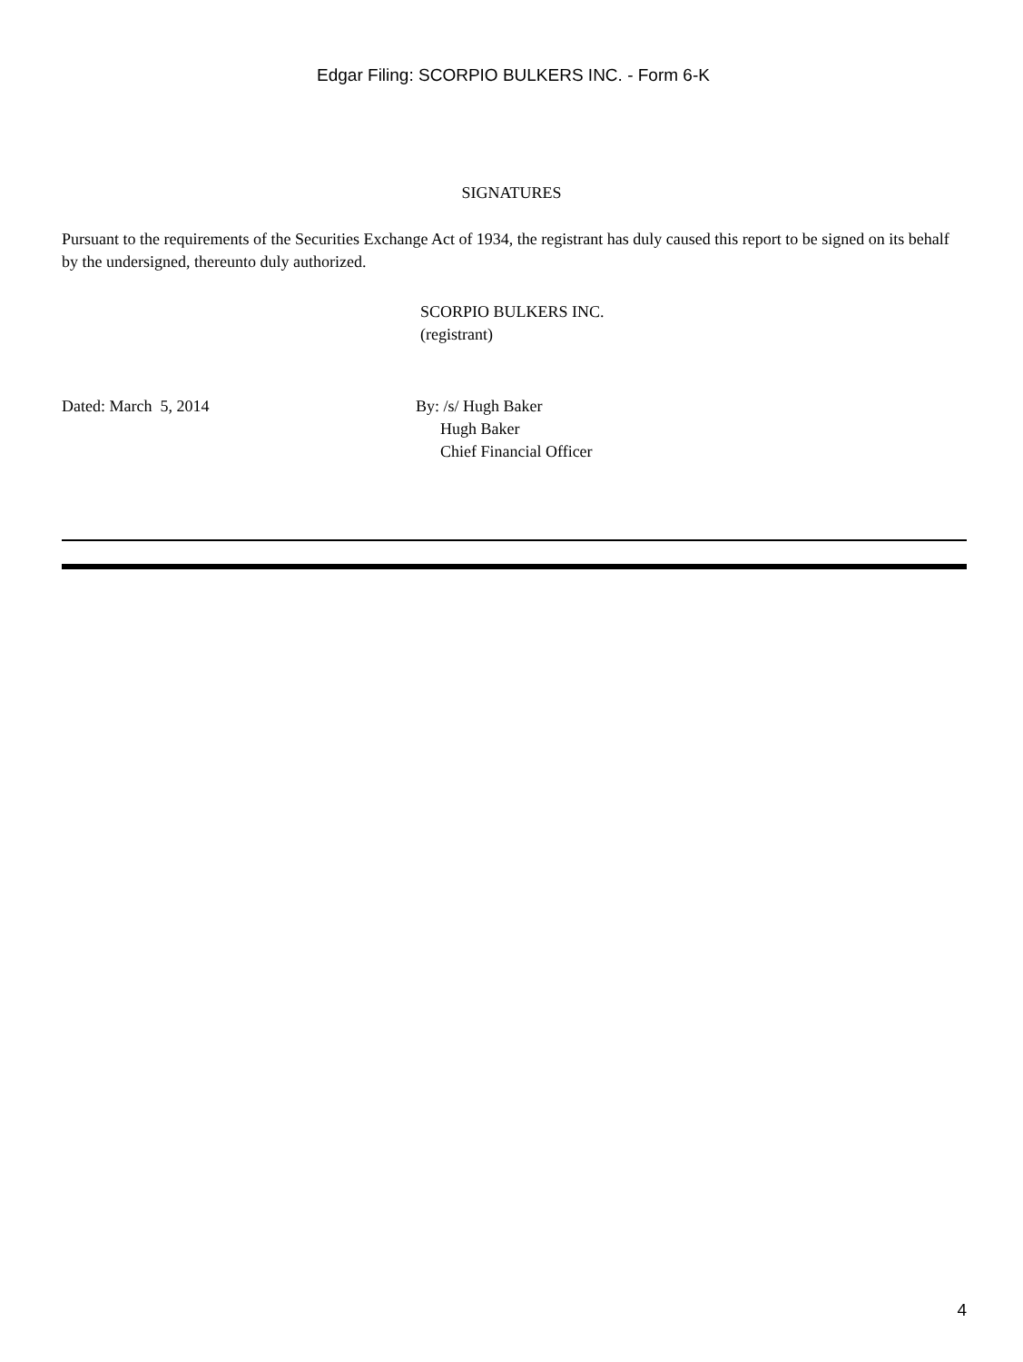Edgar Filing: SCORPIO BULKERS INC. - Form 6-K
SIGNATURES
Pursuant to the requirements of the Securities Exchange Act of 1934, the registrant has duly caused this report to be signed on its behalf by the undersigned, thereunto duly authorized.
SCORPIO BULKERS INC.
(registrant)
Dated: March 5, 2014 By: /s/ Hugh Baker
Hugh Baker
Chief Financial Officer
4